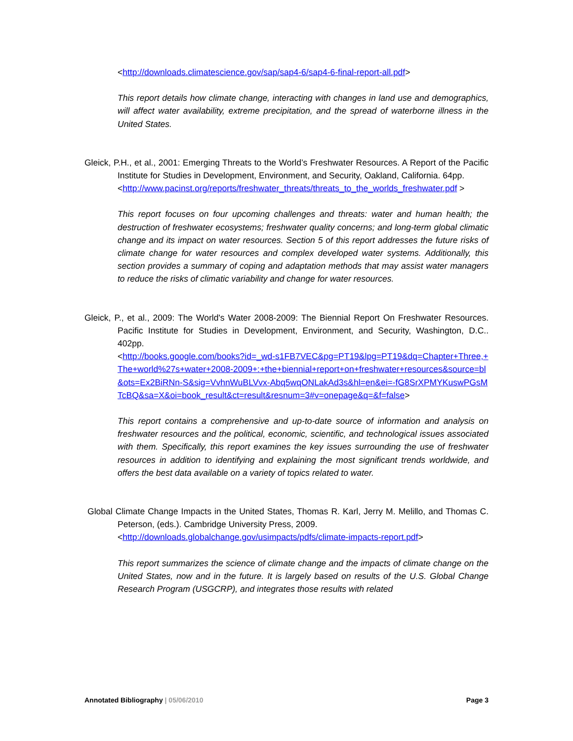<http://downloads.climatescience.gov/sap/sap4-6/sap4-6-final-report-all.pdf>
This report details how climate change, interacting with changes in land use and demographics, will affect water availability, extreme precipitation, and the spread of waterborne illness in the United States.
Gleick, P.H., et al., 2001: Emerging Threats to the World’s Freshwater Resources. A Report of the Pacific Institute for Studies in Development, Environment, and Security, Oakland, California. 64pp.
<http://www.pacinst.org/reports/freshwater_threats/threats_to_the_worlds_freshwater.pdf >
This report focuses on four upcoming challenges and threats: water and human health; the destruction of freshwater ecosystems; freshwater quality concerns; and long-term global climatic change and its impact on water resources. Section 5 of this report addresses the future risks of climate change for water resources and complex developed water systems. Additionally, this section provides a summary of coping and adaptation methods that may assist water managers to reduce the risks of climatic variability and change for water resources.
Gleick, P., et al., 2009: The World's Water 2008-2009: The Biennial Report On Freshwater Resources. Pacific Institute for Studies in Development, Environment, and Security, Washington, D.C.. 402pp.
<http://books.google.com/books?id=_wd-s1FB7VEC&pg=PT19&lpg=PT19&dq=Chapter+Three,+The+world%27s+water+2008-2009+:+the+biennial+report+on+freshwater+resources&source=bl&ots=Ex2BiRNn-S&sig=VvhnWuBLVvx-Abq5wqONLakAd3s&hl=en&ei=-fG8SrXPMYKuswPGsMTcBQ&sa=X&oi=book_result&ct=result&resnum=3#v=onepage&q=&f=false>
This report contains a comprehensive and up-to-date source of information and analysis on freshwater resources and the political, economic, scientific, and technological issues associated with them. Specifically, this report examines the key issues surrounding the use of freshwater resources in addition to identifying and explaining the most significant trends worldwide, and offers the best data available on a variety of topics related to water.
Global Climate Change Impacts in the United States, Thomas R. Karl, Jerry M. Melillo, and Thomas C. Peterson, (eds.). Cambridge University Press, 2009.
<http://downloads.globalchange.gov/usimpacts/pdfs/climate-impacts-report.pdf>
This report summarizes the science of climate change and the impacts of climate change on the United States, now and in the future. It is largely based on results of the U.S. Global Change Research Program (USGCRP), and integrates those results with related
Annotated Bibliography | 05/06/2010 Page 3